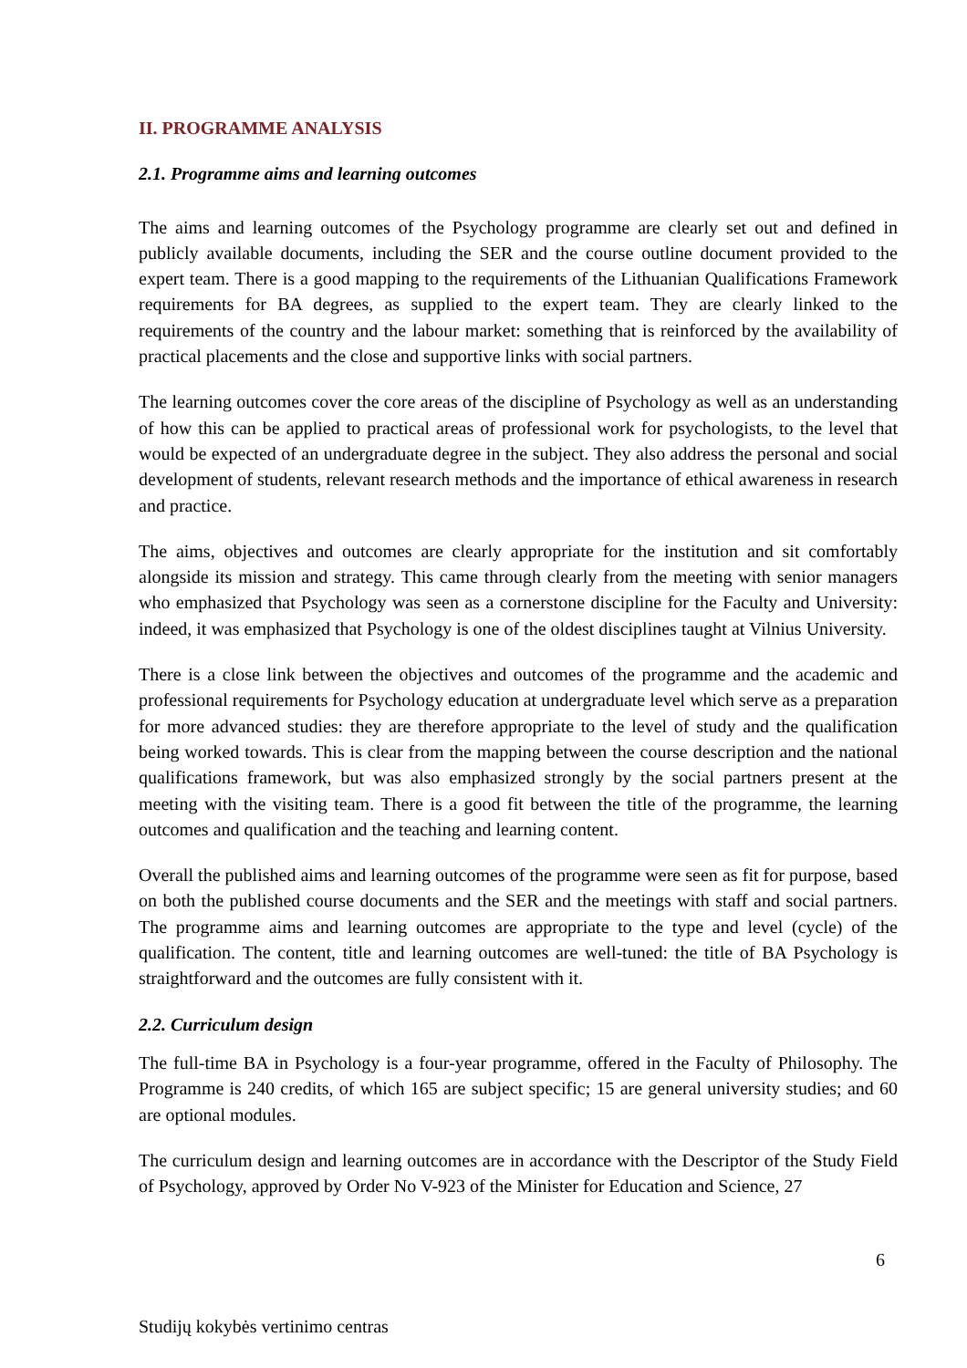II. PROGRAMME ANALYSIS
2.1. Programme aims and learning outcomes
The aims and learning outcomes of the Psychology programme are clearly set out and defined in publicly available documents, including the SER and the course outline document provided to the expert team. There is a good mapping to the requirements of the Lithuanian Qualifications Framework requirements for BA degrees, as supplied to the expert team. They are clearly linked to the requirements of the country and the labour market: something that is reinforced by the availability of practical placements and the close and supportive links with social partners.
The learning outcomes cover the core areas of the discipline of Psychology as well as an understanding of how this can be applied to practical areas of professional work for psychologists, to the level that would be expected of an undergraduate degree in the subject. They also address the personal and social development of students, relevant research methods and the importance of ethical awareness in research and practice.
The aims, objectives and outcomes are clearly appropriate for the institution and sit comfortably alongside its mission and strategy. This came through clearly from the meeting with senior managers who emphasized that Psychology was seen as a cornerstone discipline for the Faculty and University: indeed, it was emphasized that Psychology is one of the oldest disciplines taught at Vilnius University.
There is a close link between the objectives and outcomes of the programme and the academic and professional requirements for Psychology education at undergraduate level which serve as a preparation for more advanced studies: they are therefore appropriate to the level of study and the qualification being worked towards. This is clear from the mapping between the course description and the national qualifications framework, but was also emphasized strongly by the social partners present at the meeting with the visiting team. There is a good fit between the title of the programme, the learning outcomes and qualification and the teaching and learning content.
Overall the published aims and learning outcomes of the programme were seen as fit for purpose, based on both the published course documents and the SER and the meetings with staff and social partners. The programme aims and learning outcomes are appropriate to the type and level (cycle) of the qualification. The content, title and learning outcomes are well-tuned: the title of BA Psychology is straightforward and the outcomes are fully consistent with it.
2.2. Curriculum design
The full-time BA in Psychology is a four-year programme, offered in the Faculty of Philosophy. The Programme is 240 credits, of which 165 are subject specific; 15 are general university studies; and 60 are optional modules.
The curriculum design and learning outcomes are in accordance with the Descriptor of the Study Field of Psychology, approved by Order No V-923 of the Minister for Education and Science, 27
6
Studijų kokybės vertinimo centras